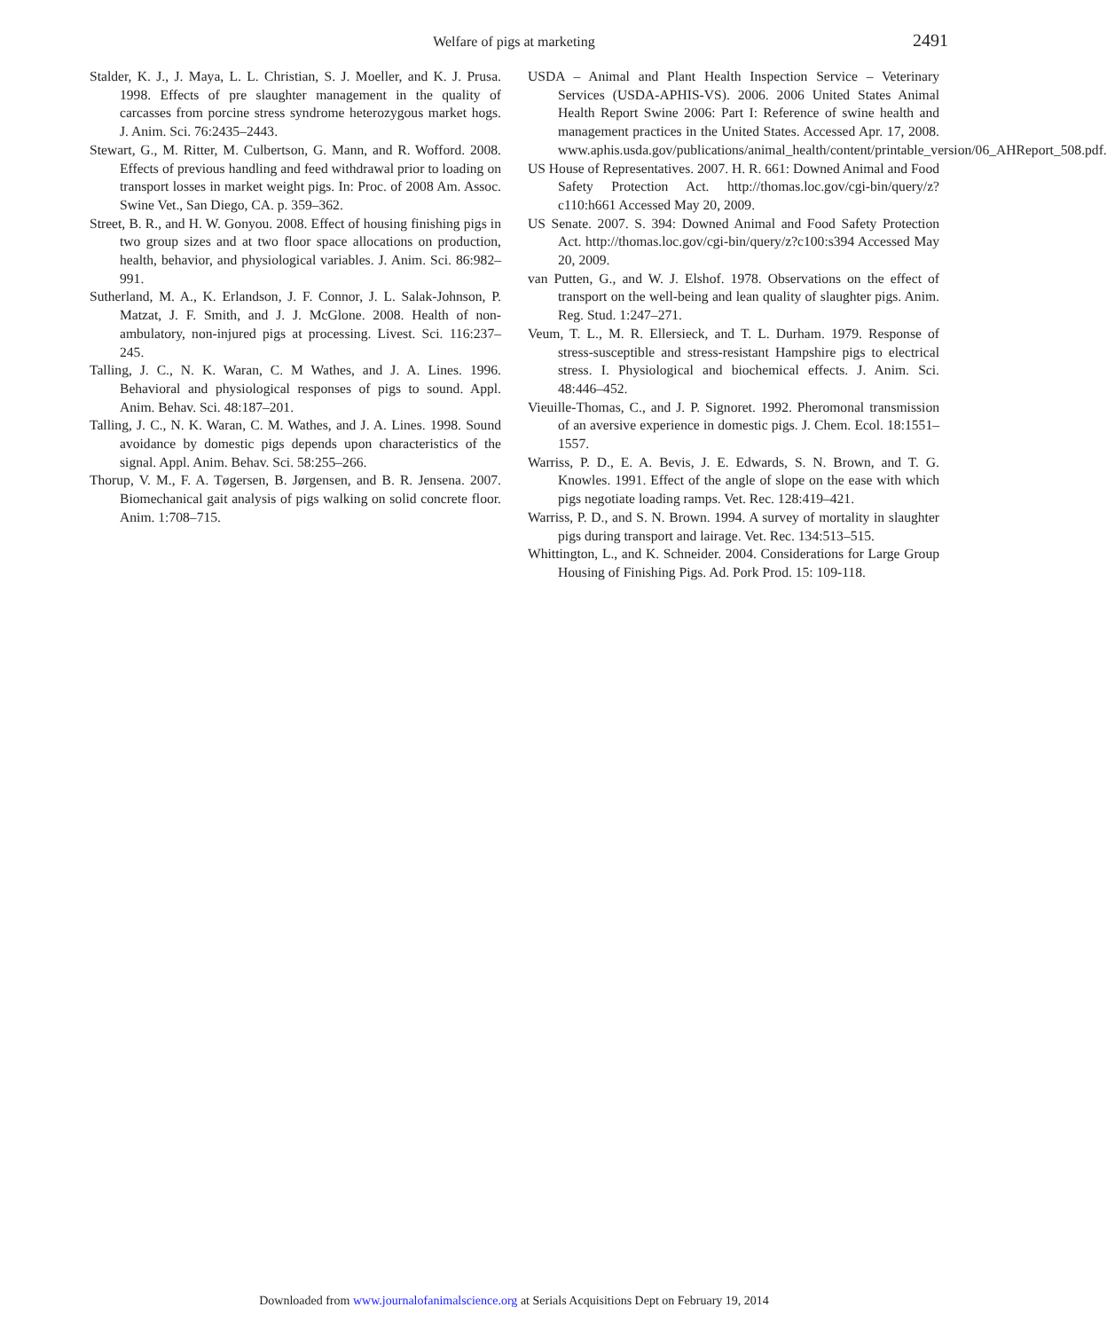Welfare of pigs at marketing 2491
Stalder, K. J., J. Maya, L. L. Christian, S. J. Moeller, and K. J. Prusa. 1998. Effects of pre slaughter management in the quality of carcasses from porcine stress syndrome heterozygous market hogs. J. Anim. Sci. 76:2435–2443.
Stewart, G., M. Ritter, M. Culbertson, G. Mann, and R. Wofford. 2008. Effects of previous handling and feed withdrawal prior to loading on transport losses in market weight pigs. In: Proc. of 2008 Am. Assoc. Swine Vet., San Diego, CA. p. 359–362.
Street, B. R., and H. W. Gonyou. 2008. Effect of housing finishing pigs in two group sizes and at two floor space allocations on production, health, behavior, and physiological variables. J. Anim. Sci. 86:982–991.
Sutherland, M. A., K. Erlandson, J. F. Connor, J. L. Salak-Johnson, P. Matzat, J. F. Smith, and J. J. McGlone. 2008. Health of non-ambulatory, non-injured pigs at processing. Livest. Sci. 116:237–245.
Talling, J. C., N. K. Waran, C. M Wathes, and J. A. Lines. 1996. Behavioral and physiological responses of pigs to sound. Appl. Anim. Behav. Sci. 48:187–201.
Talling, J. C., N. K. Waran, C. M. Wathes, and J. A. Lines. 1998. Sound avoidance by domestic pigs depends upon characteristics of the signal. Appl. Anim. Behav. Sci. 58:255–266.
Thorup, V. M., F. A. Tøgersen, B. Jørgensen, and B. R. Jensena. 2007. Biomechanical gait analysis of pigs walking on solid concrete floor. Anim. 1:708–715.
USDA – Animal and Plant Health Inspection Service – Veterinary Services (USDA-APHIS-VS). 2006. 2006 United States Animal Health Report Swine 2006: Part I: Reference of swine health and management practices in the United States. Accessed Apr. 17, 2008. www.aphis.usda.gov/publications/animal_health/content/printable_version/06_AHReport_508.pdf.
US House of Representatives. 2007. H. R. 661: Downed Animal and Food Safety Protection Act. http://thomas.loc.gov/cgi-bin/query/z?c110:h661 Accessed May 20, 2009.
US Senate. 2007. S. 394: Downed Animal and Food Safety Protection Act. http://thomas.loc.gov/cgi-bin/query/z?c100:s394 Accessed May 20, 2009.
van Putten, G., and W. J. Elshof. 1978. Observations on the effect of transport on the well-being and lean quality of slaughter pigs. Anim. Reg. Stud. 1:247–271.
Veum, T. L., M. R. Ellersieck, and T. L. Durham. 1979. Response of stress-susceptible and stress-resistant Hampshire pigs to electrical stress. I. Physiological and biochemical effects. J. Anim. Sci. 48:446–452.
Vieuille-Thomas, C., and J. P. Signoret. 1992. Pheromonal transmission of an aversive experience in domestic pigs. J. Chem. Ecol. 18:1551–1557.
Warriss, P. D., E. A. Bevis, J. E. Edwards, S. N. Brown, and T. G. Knowles. 1991. Effect of the angle of slope on the ease with which pigs negotiate loading ramps. Vet. Rec. 128:419–421.
Warriss, P. D., and S. N. Brown. 1994. A survey of mortality in slaughter pigs during transport and lairage. Vet. Rec. 134:513–515.
Whittington, L., and K. Schneider. 2004. Considerations for Large Group Housing of Finishing Pigs. Ad. Pork Prod. 15: 109-118.
Downloaded from www.journalofanimalscience.org at Serials Acquisitions Dept on February 19, 2014